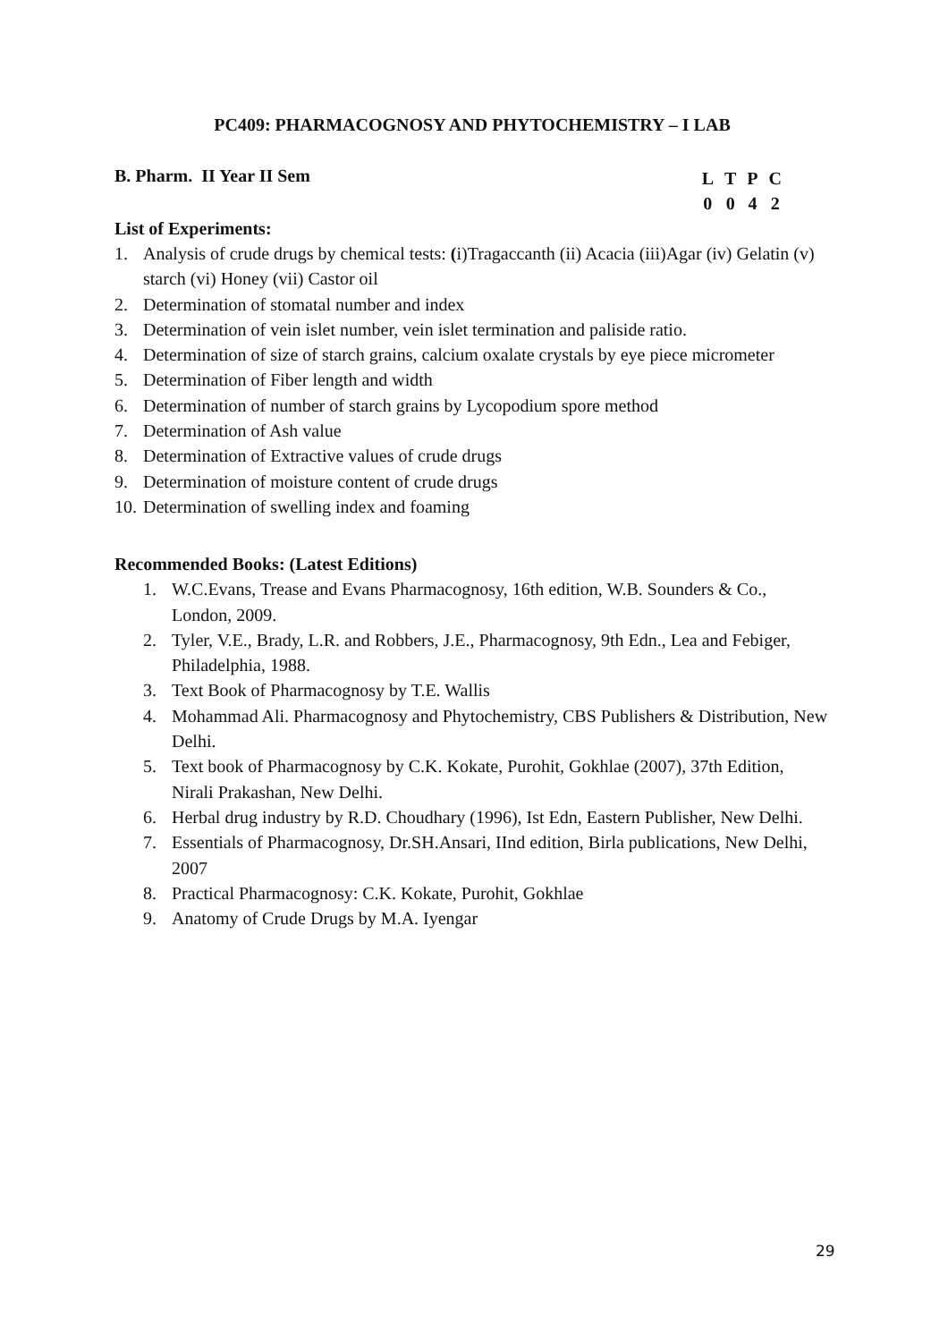PC409: PHARMACOGNOSY AND PHYTOCHEMISTRY – I LAB
B. Pharm. II Year II Sem
| L | T | P | C |
| --- | --- | --- | --- |
| 0 | 0 | 4 | 2 |
List of Experiments:
1. Analysis of crude drugs by chemical tests: (i)Tragaccanth (ii) Acacia (iii)Agar (iv) Gelatin (v) starch (vi) Honey (vii) Castor oil
2. Determination of stomatal number and index
3. Determination of vein islet number, vein islet termination and paliside ratio.
4. Determination of size of starch grains, calcium oxalate crystals by eye piece micrometer
5. Determination of Fiber length and width
6. Determination of number of starch grains by Lycopodium spore method
7. Determination of Ash value
8. Determination of Extractive values of crude drugs
9. Determination of moisture content of crude drugs
10. Determination of swelling index and foaming
Recommended Books: (Latest Editions)
1. W.C.Evans, Trease and Evans Pharmacognosy, 16th edition, W.B. Sounders & Co., London, 2009.
2. Tyler, V.E., Brady, L.R. and Robbers, J.E., Pharmacognosy, 9th Edn., Lea and Febiger, Philadelphia, 1988.
3. Text Book of Pharmacognosy by T.E. Wallis
4. Mohammad Ali. Pharmacognosy and Phytochemistry, CBS Publishers & Distribution, New Delhi.
5. Text book of Pharmacognosy by C.K. Kokate, Purohit, Gokhlae (2007), 37th Edition, Nirali Prakashan, New Delhi.
6. Herbal drug industry by R.D. Choudhary (1996), Ist Edn, Eastern Publisher, New Delhi.
7. Essentials of Pharmacognosy, Dr.SH.Ansari, IInd edition, Birla publications, New Delhi, 2007
8. Practical Pharmacognosy: C.K. Kokate, Purohit, Gokhlae
9. Anatomy of Crude Drugs by M.A. Iyengar
29